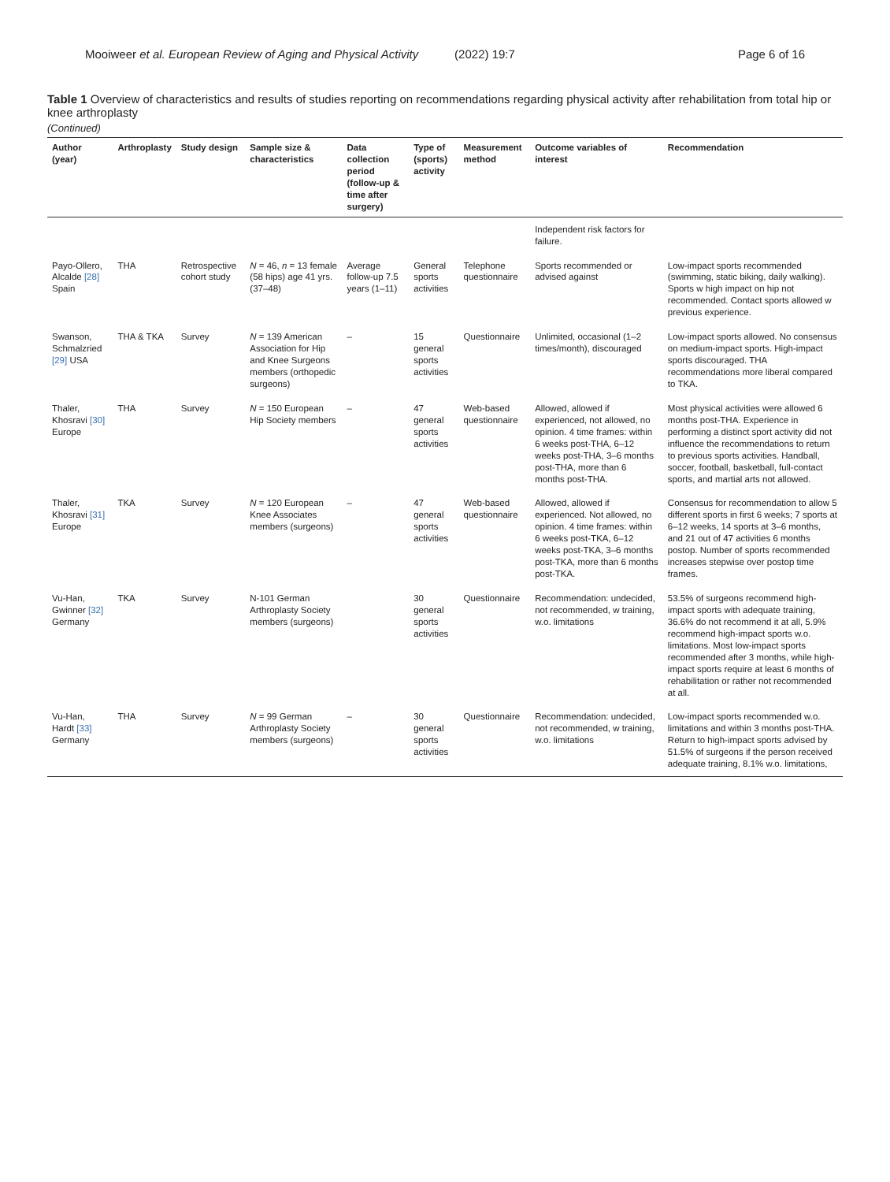Mooiweer et al. European Review of Aging and Physical Activity (2022) 19:7 Page 6 of 16
Table 1 Overview of characteristics and results of studies reporting on recommendations regarding physical activity after rehabilitation from total hip or knee arthroplasty
(Continued)
| Author (year) | Arthroplasty | Study design | Sample size & characteristics | Data collection period (follow-up & time after surgery) | Type of (sports) activity | Measurement method | Outcome variables of interest | Recommendation |
| --- | --- | --- | --- | --- | --- | --- | --- | --- |
| | | | | | | | Independent risk factors for failure. | |
| Payo-Ollero, Alcalde [28] Spain | THA | Retrospective cohort study | N = 46, n = 13 female (58 hips) age 41 yrs. (37–48) | Average follow-up 7.5 years (1–11) | General sports activities | Telephone questionnaire | Sports recommended or advised against | Low-impact sports recommended (swimming, static biking, daily walking). Sports w high impact on hip not recommended. Contact sports allowed w previous experience. |
| Swanson, Schmalzried [29] USA | THA & TKA | Survey | N = 139 American Association for Hip and Knee Surgeons members (orthopedic surgeons) | – | 15 general sports activities | Questionnaire | Unlimited, occasional (1–2 times/month), discouraged | Low-impact sports allowed. No consensus on medium-impact sports. High-impact sports discouraged. THA recommendations more liberal compared to TKA. |
| Thaler, Khosravi [30] Europe | THA | Survey | N = 150 European Hip Society members | – | 47 general sports activities | Web-based questionnaire | Allowed, allowed if experienced, not allowed, no opinion. 4 time frames: within 6 weeks post-THA, 6–12 weeks post-THA, 3–6 months post-THA, more than 6 months post-THA. | Most physical activities were allowed 6 months post-THA. Experience in performing a distinct sport activity did not influence the recommendations to return to previous sports activities. Handball, soccer, football, basketball, full-contact sports, and martial arts not allowed. |
| Thaler, Khosravi [31] Europe | TKA | Survey | N = 120 European Knee Associates members (surgeons) | – | 47 general sports activities | Web-based questionnaire | Allowed, allowed if experienced. Not allowed, no opinion. 4 time frames: within 6 weeks post-TKA, 6–12 weeks post-TKA, 3–6 months post-TKA, more than 6 months post-TKA. | Consensus for recommendation to allow 5 different sports in first 6 weeks; 7 sports at 6–12 weeks, 14 sports at 3–6 months, and 21 out of 47 activities 6 months postop. Number of sports recommended increases stepwise over postop time frames. |
| Vu-Han, Gwinner [32] Germany | TKA | Survey | N-101 German Arthroplasty Society members (surgeons) | | 30 general sports activities | Questionnaire | Recommendation: undecided, not recommended, w training, w.o. limitations | 53.5% of surgeons recommend high-impact sports with adequate training, 36.6% do not recommend it at all, 5.9% recommend high-impact sports w.o. limitations. Most low-impact sports recommended after 3 months, while high-impact sports require at least 6 months of rehabilitation or rather not recommended at all. |
| Vu-Han, Hardt [33] Germany | THA | Survey | N = 99 German Arthroplasty Society members (surgeons) | – | 30 general sports activities | Questionnaire | Recommendation: undecided, not recommended, w training, w.o. limitations | Low-impact sports recommended w.o. limitations and within 3 months post-THA. Return to high-impact sports advised by 51.5% of surgeons if the person received adequate training, 8.1% w.o. limitations, |